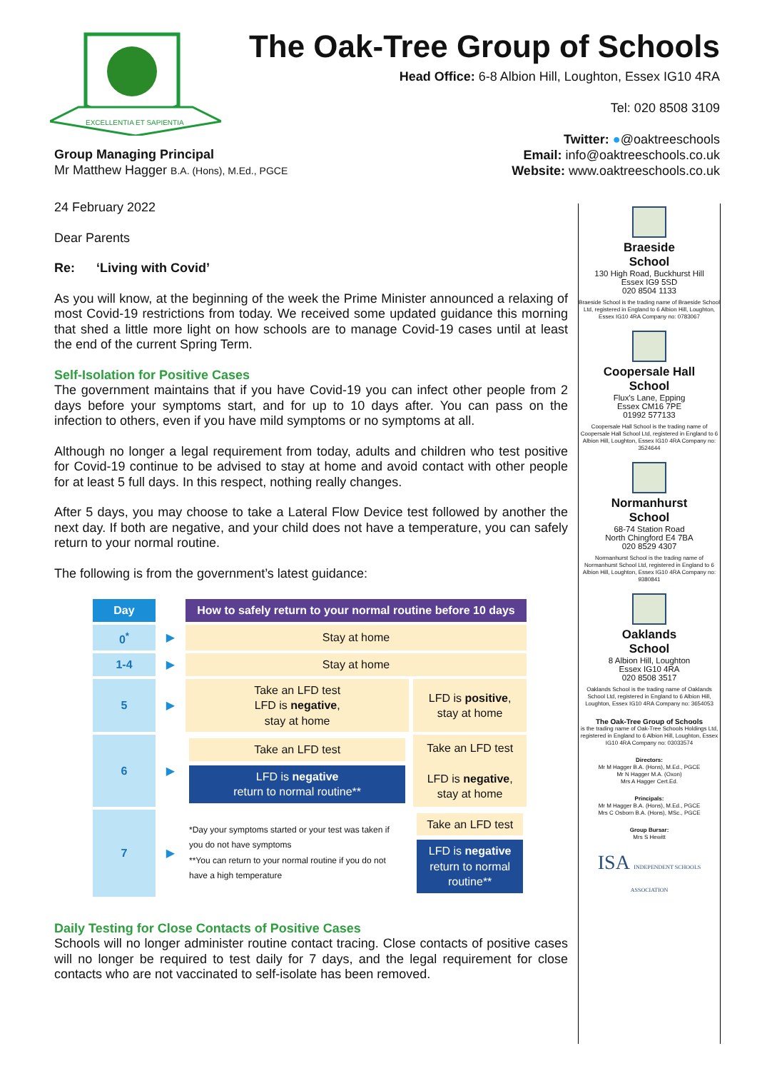EXCELLENTIA ET SAPIENTIA
The Oak-Tree Group of Schools
Head Office: 6-8 Albion Hill, Loughton, Essex IG10 4RA
Tel: 020 8508 3109
Twitter: ●@oaktreeschools
Email: info@oaktreeschools.co.uk
Website: www.oaktreeschools.co.uk
Group Managing Principal
Mr Matthew Hagger B.A. (Hons), M.Ed., PGCE
24 February 2022
Dear Parents
Re: ‘Living with Covid’
As you will know, at the beginning of the week the Prime Minister announced a relaxing of most Covid-19 restrictions from today. We received some updated guidance this morning that shed a little more light on how schools are to manage Covid-19 cases until at least the end of the current Spring Term.
Self-Isolation for Positive Cases
The government maintains that if you have Covid-19 you can infect other people from 2 days before your symptoms start, and for up to 10 days after. You can pass on the infection to others, even if you have mild symptoms or no symptoms at all.
Although no longer a legal requirement from today, adults and children who test positive for Covid-19 continue to be advised to stay at home and avoid contact with other people for at least 5 full days. In this respect, nothing really changes.
After 5 days, you may choose to take a Lateral Flow Device test followed by another the next day. If both are negative, and your child does not have a temperature, you can safely return to your normal routine.
The following is from the government’s latest guidance:
| Day | | How to safely return to your normal routine before 10 days | |
| 0<sup>*</sup> | ▶ | Stay at home | |
| 1-4 | ▶ | Stay at home | |
| 5 | ▶ | Take an LFD test LFD is negative , stay at home | LFD is positive , stay at home |
| 6 | ▶ | Take an LFD test LFD is negative return to normal routine** | Take an LFD test LFD is negative , stay at home |
| 7 | ▶ | *Day your symptoms started or your test was taken if you do not have symptoms **You can return to your normal routine if you do not have a high temperature | Take an LFD test LFD is negative return to normal routine** |
Daily Testing for Close Contacts of Positive Cases
Schools will no longer administer routine contact tracing. Close contacts of positive cases will no longer be required to test daily for 7 days, and the legal requirement for close contacts who are not vaccinated to self-isolate has been removed.
Braeside
School
130 High Road, Buckhurst Hill
Essex IG9 5SD
020 8504 1133
Braeside School is the trading name of Braeside School Ltd, registered in England to 6 Albion Hill, Loughton, Essex IG10 4RA Company no: 0783067
Coopersale Hall
School
Flux's Lane, Epping
Essex CM16 7PE
01992 577133
Coopersale Hall School is the trading name of Coopersale Hall School Ltd, registered in England to 6 Albion Hill, Loughton, Essex IG10 4RA Company no: 3524644
Normanhurst
School
68-74 Station Road
North Chingford E4 7BA
020 8529 4307
Normanhurst School is the trading name of Normanhurst School Ltd, registered in England to 6 Albion Hill, Loughton, Essex IG10 4RA Company no: 9380841
Oaklands
School
8 Albion Hill, Loughton
Essex IG10 4RA
020 8508 3517
Oaklands School is the trading name of Oaklands School Ltd, registered in England to 6 Albion Hill, Loughton, Essex IG10 4RA Company no: 3654053
The Oak-Tree Group of Schools
is the trading name of Oak-Tree Schools Holdings Ltd, registered in England to 6 Albion Hill, Loughton, Essex IG10 4RA Company no: 03033574
Directors:
Mr M Hagger B.A. (Hons), M.Ed., PGCE
Mr N Hagger M.A. (Oxon)
Mrs A Hagger Cert.Ed.
Principals:
Mr M Hagger B.A. (Hons), M.Ed., PGCE
Mrs C Osborn B.A. (Hons), MSc., PGCE
Group Bursar:
Mrs S Hewitt
ISA INDEPENDENT SCHOOLS ASSOCIATION